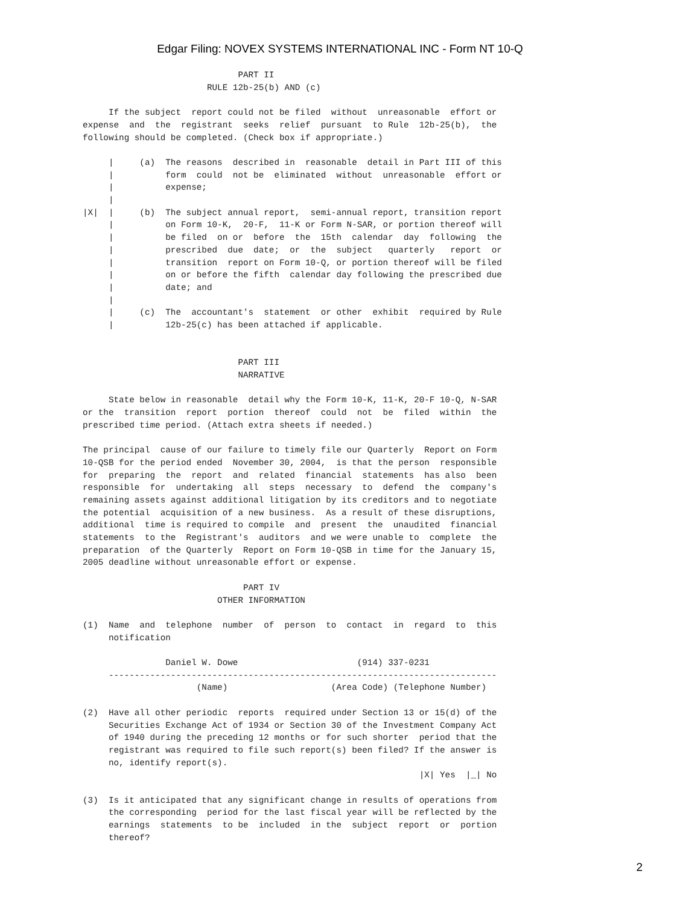Edgar Filing: NOVEX SYSTEMS INTERNATIONAL INC - Form NT 10-Q
                              PART II
                        RULE 12b-25(b) AND (c)

     If the subject  report could not be filed  without  unreasonable  effort or
expense  and  the  registrant  seeks  relief  pursuant  to Rule  12b-25(b),  the
following should be completed. (Check box if appropriate.)

     |     (a)  The reasons  described in  reasonable  detail in Part III of this
     |          form  could  not be  eliminated  without  unreasonable  effort or
     |          expense;
     |
|X|  |     (b)  The subject annual report,  semi-annual report, transition report
     |          on Form 10-K,  20-F,  11-K or Form N-SAR, or portion thereof will
     |          be filed  on or  before  the  15th  calendar  day  following  the
     |          prescribed  due  date;  or  the  subject   quarterly   report  or
     |          transition  report on Form 10-Q, or portion thereof will be filed
     |          on or before the fifth  calendar day following the prescribed due
     |          date; and
     |
     |     (c)  The  accountant's  statement  or other  exhibit  required by Rule
     |          12b-25(c) has been attached if applicable.


                              PART III
                              NARRATIVE

     State below in reasonable  detail why the Form 10-K, 11-K, 20-F 10-Q, N-SAR
or the  transition  report  portion  thereof  could  not  be  filed  within  the
prescribed time period. (Attach extra sheets if needed.)

The principal  cause of our failure to timely file our Quarterly  Report on Form
10-QSB for the period ended  November 30, 2004,  is that the person  responsible
for  preparing  the  report  and  related  financial  statements  has also  been
responsible  for  undertaking  all  steps  necessary  to  defend  the  company's
remaining assets against additional litigation by its creditors and to negotiate
the potential  acquisition of a new business.  As a result of these disruptions,
additional  time is required to compile  and  present  the  unaudited  financial
statements  to the  Registrant's  auditors  and we were unable to  complete  the
preparation  of the Quarterly  Report on Form 10-QSB in time for the January 15,
2005 deadline without unreasonable effort or expense.

                               PART IV
                          OTHER INFORMATION

(1)  Name  and  telephone  number  of  person  to  contact  in  regard  to  this
     notification

                Daniel W. Dowe                       (914) 337-0231
     ---------------------------------------------------------------------------
                      (Name)                    (Area Code) (Telephone Number)

(2)  Have all other periodic  reports  required under Section 13 or 15(d) of the
     Securities Exchange Act of 1934 or Section 30 of the Investment Company Act
     of 1940 during the preceding 12 months or for such shorter  period that the
     registrant was required to file such report(s) been filed? If the answer is
     no, identify report(s).
                                                                 |X| Yes  |_| No

(3)  Is it anticipated that any significant change in results of operations from
     the corresponding  period for the last fiscal year will be reflected by the
     earnings  statements  to be  included  in the  subject  report  or  portion
     thereof?
2